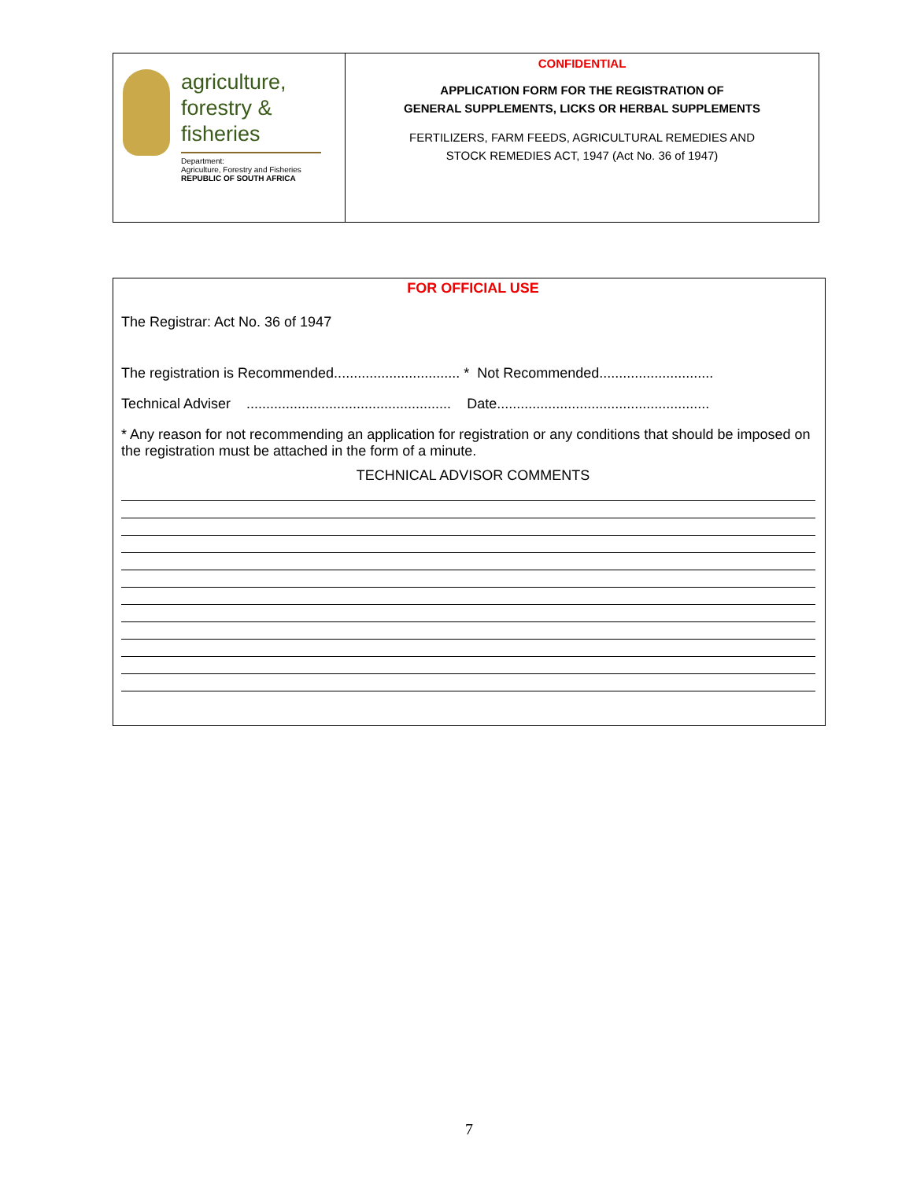| agriculture, forestry & fisheries Department: Agriculture, Forestry and Fisheries REPUBLIC OF SOUTH AFRICA | CONFIDENTIAL APPLICATION FORM FOR THE REGISTRATION OF GENERAL SUPPLEMENTS, LICKS OR HERBAL SUPPLEMENTS FERTILIZERS, FARM FEEDS, AGRICULTURAL REMEDIES AND STOCK REMEDIES ACT, 1947 (Act No. 36 of 1947) |
FOR OFFICIAL USE
The Registrar: Act No. 36 of 1947
The registration is Recommended................................ * Not Recommended.............................
Technical Adviser .................................................... Date......................................................
* Any reason for not recommending an application for registration or any conditions that should be imposed on the registration must be attached in the form of a minute.
TECHNICAL ADVISOR COMMENTS
7